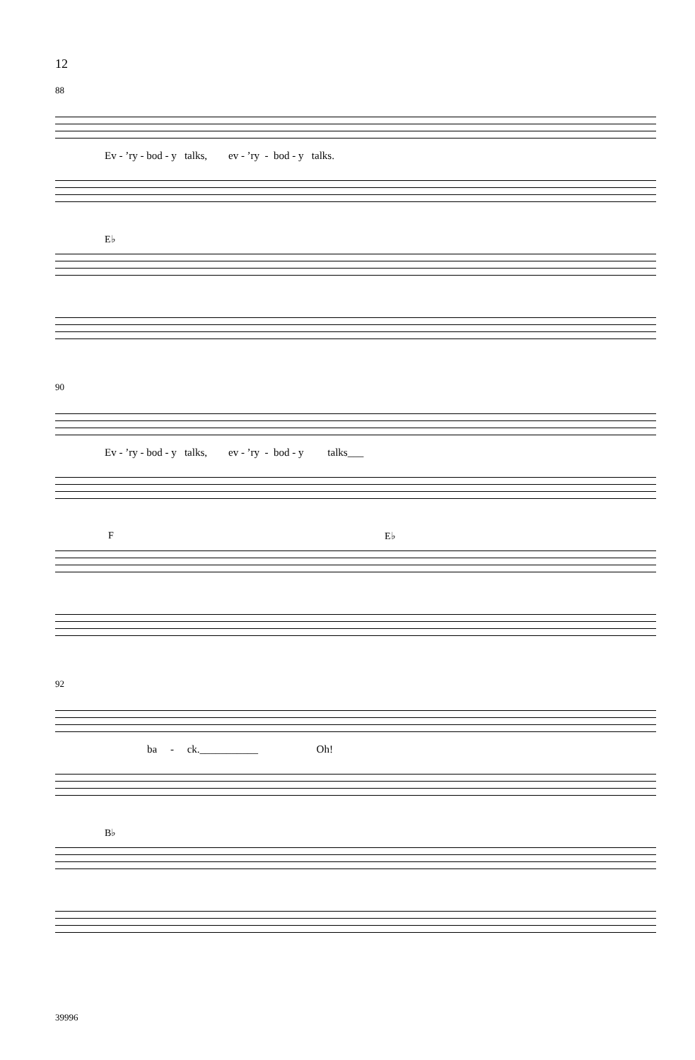12
88
Ev - ’ry - bod - y talks, ev - ’ry - bod - y talks.
E♭
90
Ev - ’ry - bod - y talks, ev - ’ry - bod - y talks___
F E♭
92
ba - ck.___________ Oh!
B♭
39996